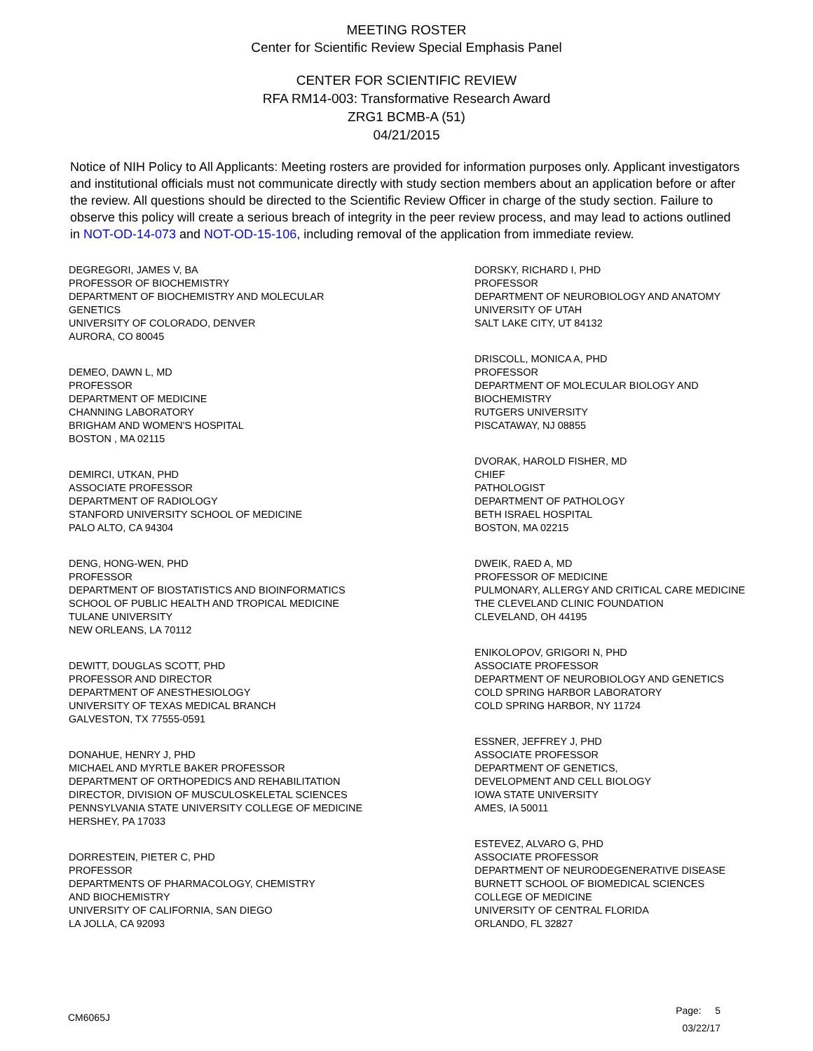MEETING ROSTER
Center for Scientific Review Special Emphasis Panel
CENTER FOR SCIENTIFIC REVIEW
RFA RM14-003: Transformative Research Award
ZRG1 BCMB-A (51)
04/21/2015
Notice of NIH Policy to All Applicants: Meeting rosters are provided for information purposes only. Applicant investigators and institutional officials must not communicate directly with study section members about an application before or after the review. All questions should be directed to the Scientific Review Officer in charge of the study section. Failure to observe this policy will create a serious breach of integrity in the peer review process, and may lead to actions outlined in NOT-OD-14-073 and NOT-OD-15-106, including removal of the application from immediate review.
DEGREGORI, JAMES V, BA
PROFESSOR OF BIOCHEMISTRY
DEPARTMENT OF BIOCHEMISTRY AND MOLECULAR
GENETICS
UNIVERSITY OF COLORADO, DENVER
AURORA, CO 80045
DEMEO, DAWN L, MD
PROFESSOR
DEPARTMENT OF MEDICINE
CHANNING LABORATORY
BRIGHAM AND WOMEN'S HOSPITAL
BOSTON , MA 02115
DEMIRCI, UTKAN, PHD
ASSOCIATE PROFESSOR
DEPARTMENT OF RADIOLOGY
STANFORD UNIVERSITY SCHOOL OF MEDICINE
PALO ALTO, CA 94304
DENG, HONG-WEN, PHD
PROFESSOR
DEPARTMENT OF BIOSTATISTICS AND BIOINFORMATICS
SCHOOL OF PUBLIC HEALTH AND TROPICAL MEDICINE
TULANE UNIVERSITY
NEW ORLEANS, LA 70112
DEWITT, DOUGLAS SCOTT, PHD
PROFESSOR AND DIRECTOR
DEPARTMENT OF ANESTHESIOLOGY
UNIVERSITY OF TEXAS MEDICAL BRANCH
GALVESTON, TX 77555-0591
DONAHUE, HENRY J, PHD
MICHAEL AND MYRTLE BAKER PROFESSOR
DEPARTMENT OF ORTHOPEDICS AND REHABILITATION
DIRECTOR, DIVISION OF MUSCULOSKELETAL SCIENCES
PENNSYLVANIA STATE UNIVERSITY COLLEGE OF MEDICINE
HERSHEY, PA 17033
DORRESTEIN, PIETER C, PHD
PROFESSOR
DEPARTMENTS OF PHARMACOLOGY, CHEMISTRY
AND BIOCHEMISTRY
UNIVERSITY OF CALIFORNIA, SAN DIEGO
LA JOLLA, CA 92093
DORSKY, RICHARD I, PHD
PROFESSOR
DEPARTMENT OF NEUROBIOLOGY AND ANATOMY
UNIVERSITY OF UTAH
SALT LAKE CITY, UT 84132
DRISCOLL, MONICA A, PHD
PROFESSOR
DEPARTMENT OF MOLECULAR BIOLOGY AND
BIOCHEMISTRY
RUTGERS UNIVERSITY
PISCATAWAY, NJ 08855
DVORAK, HAROLD FISHER, MD
CHIEF
PATHOLOGIST
DEPARTMENT OF PATHOLOGY
BETH ISRAEL HOSPITAL
BOSTON, MA 02215
DWEIK, RAED A, MD
PROFESSOR OF MEDICINE
PULMONARY, ALLERGY AND CRITICAL CARE MEDICINE
THE CLEVELAND CLINIC FOUNDATION
CLEVELAND, OH 44195
ENIKOLOPOV, GRIGORI N, PHD
ASSOCIATE PROFESSOR
DEPARTMENT OF NEUROBIOLOGY AND GENETICS
COLD SPRING HARBOR LABORATORY
COLD SPRING HARBOR, NY 11724
ESSNER, JEFFREY J, PHD
ASSOCIATE PROFESSOR
DEPARTMENT OF GENETICS,
DEVELOPMENT AND CELL BIOLOGY
IOWA STATE UNIVERSITY
AMES, IA 50011
ESTEVEZ, ALVARO G, PHD
ASSOCIATE PROFESSOR
DEPARTMENT OF NEURODEGENERATIVE DISEASE
BURNETT SCHOOL OF BIOMEDICAL SCIENCES
COLLEGE OF MEDICINE
UNIVERSITY OF CENTRAL FLORIDA
ORLANDO, FL 32827
CM6065J
Page: 5
03/22/17